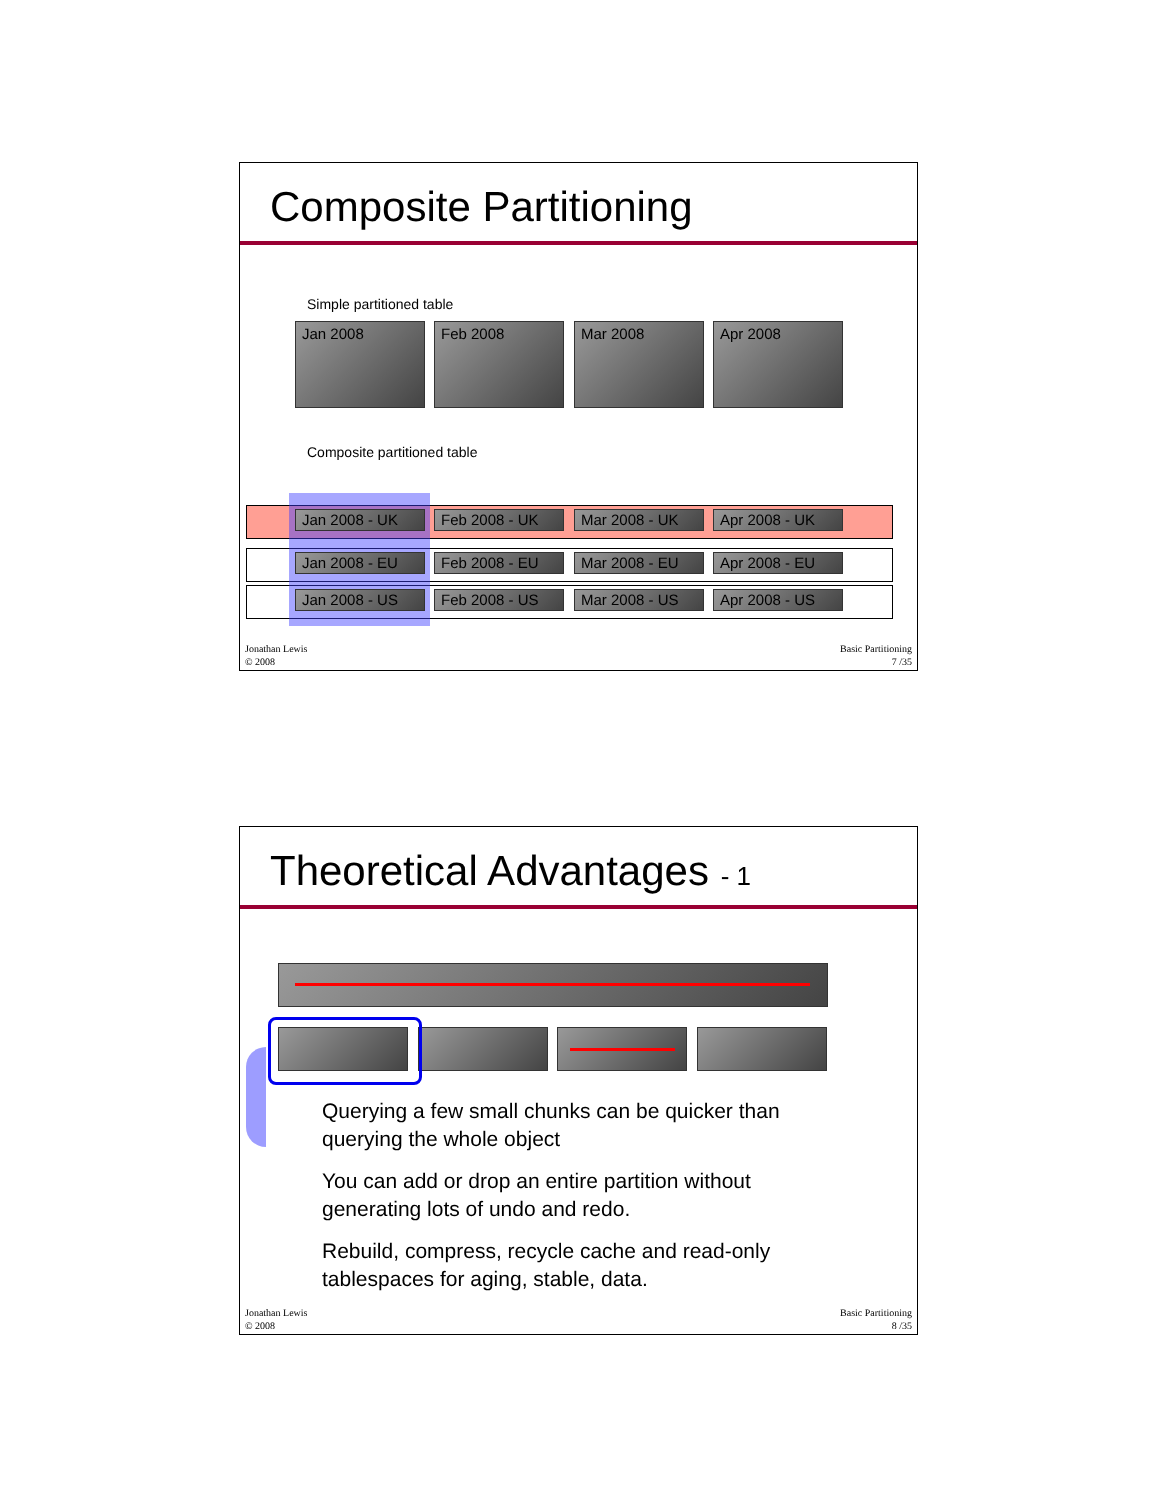Composite Partitioning
Simple partitioned table
Jan 2008 Feb 2008 Mar 2008 Apr 2008
Composite partitioned table
Jan 2008 - UK Feb 2008 - UK Mar 2008 - UK Apr 2008 - UK
Jan 2008 - EU Feb 2008 - EU Mar 2008 - EU Apr 2008 - EU
Jan 2008 - US Feb 2008 - US Mar 2008 - US Apr 2008 - US
Jonathan Lewis
© 2008
Basic Partitioning
7 /35
Theoretical Advantages - 1
Querying a few small chunks can be quicker than querying the whole object
You can add or drop an entire partition without generating lots of undo and redo.
Rebuild, compress, recycle cache and read-only tablespaces for aging, stable, data.
Jonathan Lewis
© 2008
Basic Partitioning
8 /35